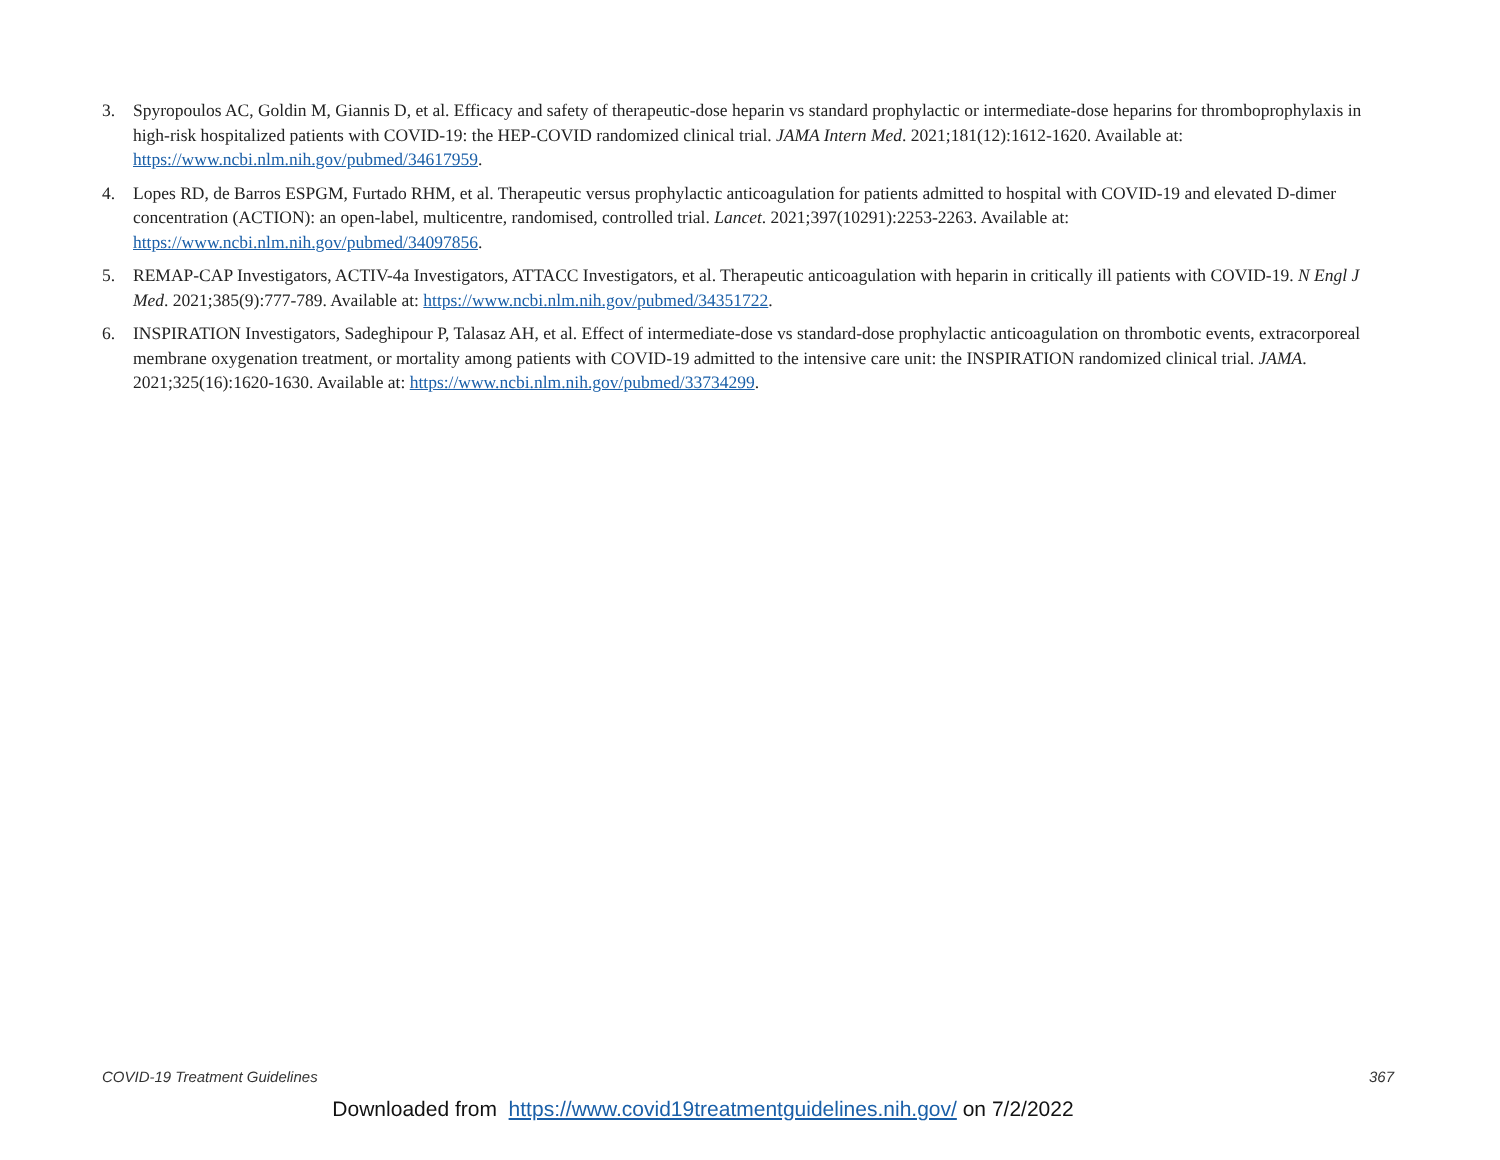3. Spyropoulos AC, Goldin M, Giannis D, et al. Efficacy and safety of therapeutic-dose heparin vs standard prophylactic or intermediate-dose heparins for thromboprophylaxis in high-risk hospitalized patients with COVID-19: the HEP-COVID randomized clinical trial. JAMA Intern Med. 2021;181(12):1612-1620. Available at: https://www.ncbi.nlm.nih.gov/pubmed/34617959.
4. Lopes RD, de Barros ESPGM, Furtado RHM, et al. Therapeutic versus prophylactic anticoagulation for patients admitted to hospital with COVID-19 and elevated D-dimer concentration (ACTION): an open-label, multicentre, randomised, controlled trial. Lancet. 2021;397(10291):2253-2263. Available at: https://www.ncbi.nlm.nih.gov/pubmed/34097856.
5. REMAP-CAP Investigators, ACTIV-4a Investigators, ATTACC Investigators, et al. Therapeutic anticoagulation with heparin in critically ill patients with COVID-19. N Engl J Med. 2021;385(9):777-789. Available at: https://www.ncbi.nlm.nih.gov/pubmed/34351722.
6. INSPIRATION Investigators, Sadeghipour P, Talasaz AH, et al. Effect of intermediate-dose vs standard-dose prophylactic anticoagulation on thrombotic events, extracorporeal membrane oxygenation treatment, or mortality among patients with COVID-19 admitted to the intensive care unit: the INSPIRATION randomized clinical trial. JAMA. 2021;325(16):1620-1630. Available at: https://www.ncbi.nlm.nih.gov/pubmed/33734299.
COVID-19 Treatment Guidelines 367
Downloaded from https://www.covid19treatmentguidelines.nih.gov/ on 7/2/2022